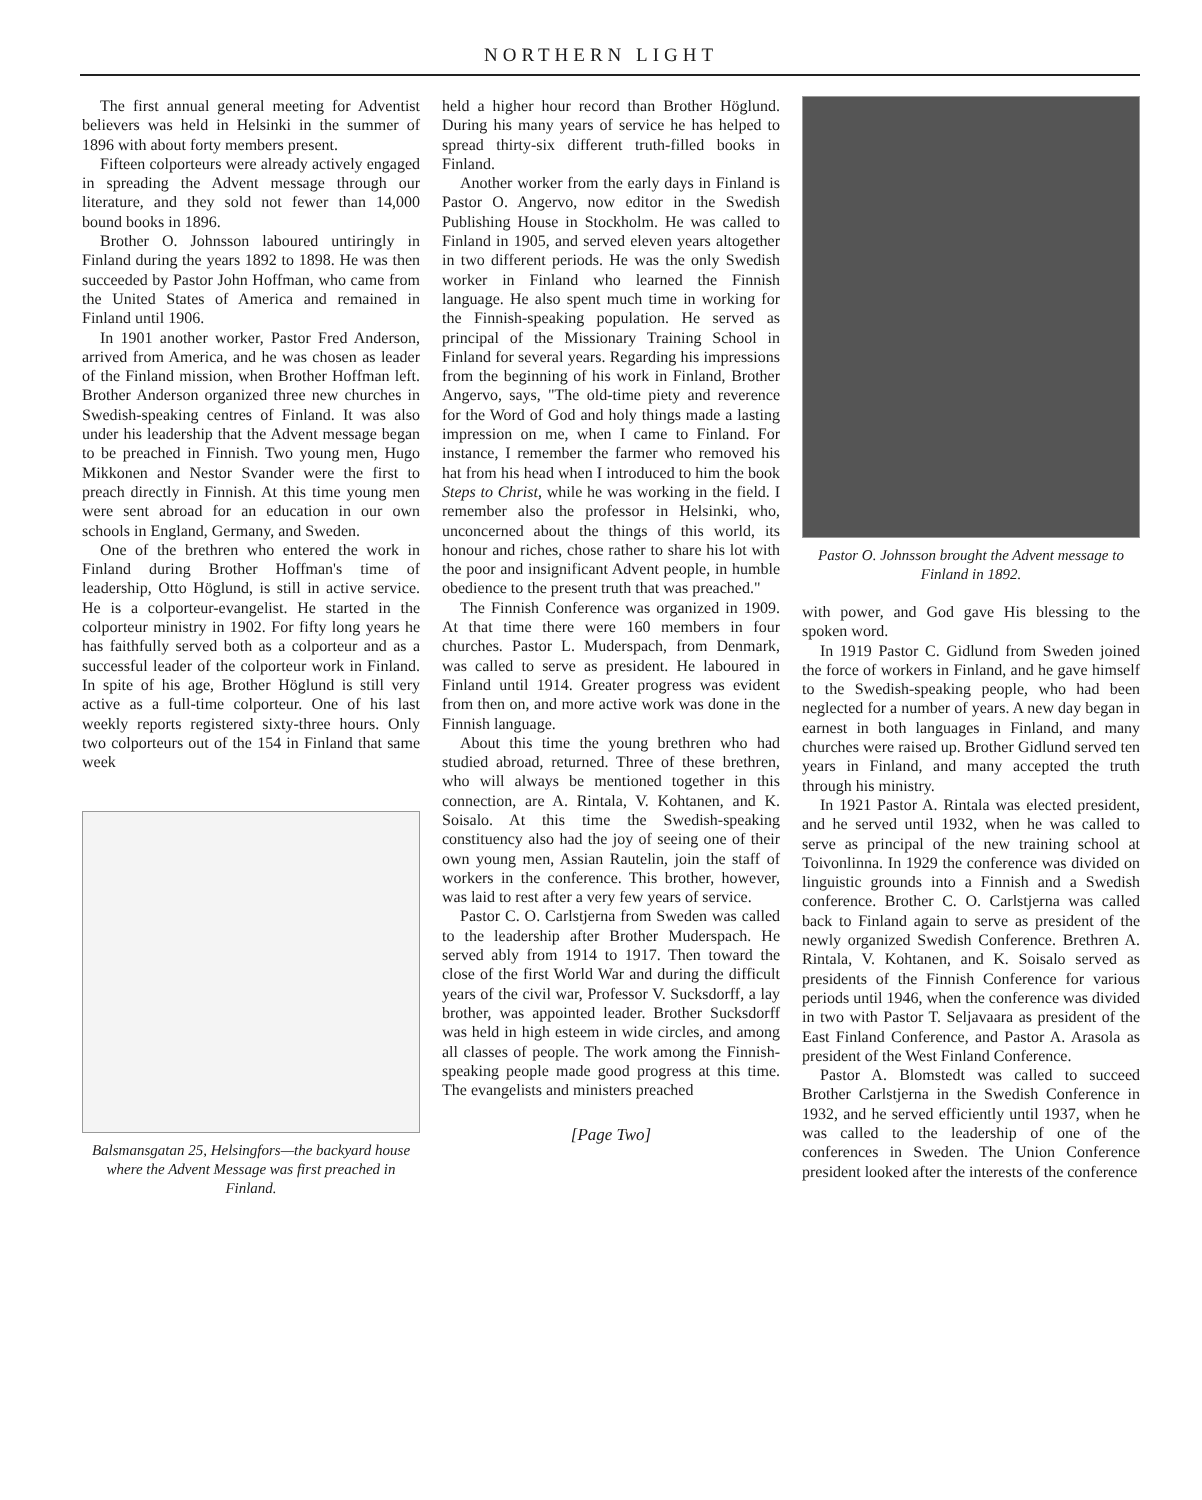NORTHERN LIGHT
The first annual general meeting for Adventist believers was held in Helsinki in the summer of 1896 with about forty members present.
Fifteen colporteurs were already actively engaged in spreading the Advent message through our literature, and they sold not fewer than 14,000 bound books in 1896.
Brother O. Johnsson laboured untiringly in Finland during the years 1892 to 1898. He was then succeeded by Pastor John Hoffman, who came from the United States of America and remained in Finland until 1906.
In 1901 another worker, Pastor Fred Anderson, arrived from America, and he was chosen as leader of the Finland mission, when Brother Hoffman left. Brother Anderson organized three new churches in Swedish-speaking centres of Finland. It was also under his leadership that the Advent message began to be preached in Finnish. Two young men, Hugo Mikkonen and Nestor Svander were the first to preach directly in Finnish. At this time young men were sent abroad for an education in our own schools in England, Germany, and Sweden.
One of the brethren who entered the work in Finland during Brother Hoffman's time of leadership, Otto Höglund, is still in active service. He is a colporteur-evangelist. He started in the colporteur ministry in 1902. For fifty long years he has faithfully served both as a colporteur and as a successful leader of the colporteur work in Finland. In spite of his age, Brother Höglund is still very active as a full-time colporteur. One of his last weekly reports registered sixty-three hours. Only two colporteurs out of the 154 in Finland that same week
Balsmansgatan 25, Helsingfors—the backyard house where the Advent Message was first preached in Finland.
held a higher hour record than Brother Höglund. During his many years of service he has helped to spread thirty-six different truth-filled books in Finland.
Another worker from the early days in Finland is Pastor O. Angervo, now editor in the Swedish Publishing House in Stockholm. He was called to Finland in 1905, and served eleven years altogether in two different periods. He was the only Swedish worker in Finland who learned the Finnish language. He also spent much time in working for the Finnish-speaking population. He served as principal of the Missionary Training School in Finland for several years. Regarding his impressions from the beginning of his work in Finland, Brother Angervo, says, "The old-time piety and reverence for the Word of God and holy things made a lasting impression on me, when I came to Finland. For instance, I remember the farmer who removed his hat from his head when I introduced to him the book Steps to Christ, while he was working in the field. I remember also the professor in Helsinki, who, unconcerned about the things of this world, its honour and riches, chose rather to share his lot with the poor and insignificant Advent people, in humble obedience to the present truth that was preached."
The Finnish Conference was organized in 1909. At that time there were 160 members in four churches. Pastor L. Muderspach, from Denmark, was called to serve as president. He laboured in Finland until 1914. Greater progress was evident from then on, and more active work was done in the Finnish language.
About this time the young brethren who had studied abroad, returned. Three of these brethren, who will always be mentioned together in this connection, are A. Rintala, V. Kohtanen, and K. Soisalo. At this time the Swedish-speaking constituency also had the joy of seeing one of their own young men, Assian Rautelin, join the staff of workers in the conference. This brother, however, was laid to rest after a very few years of service.
Pastor C. O. Carlstjerna from Sweden was called to the leadership after Brother Muderspach. He served ably from 1914 to 1917. Then toward the close of the first World War and during the difficult years of the civil war, Professor V. Sucksdorff, a lay brother, was appointed leader. Brother Sucksdorff was held in high esteem in wide circles, and among all classes of people. The work among the Finnish-speaking people made good progress at this time. The evangelists and ministers preached
[Page Two]
Pastor O. Johnsson brought the Advent message to Finland in 1892.
with power, and God gave His blessing to the spoken word.
In 1919 Pastor C. Gidlund from Sweden joined the force of workers in Finland, and he gave himself to the Swedish-speaking people, who had been neglected for a number of years. A new day began in earnest in both languages in Finland, and many churches were raised up. Brother Gidlund served ten years in Finland, and many accepted the truth through his ministry.
In 1921 Pastor A. Rintala was elected president, and he served until 1932, when he was called to serve as principal of the new training school at Toivonlinna. In 1929 the conference was divided on linguistic grounds into a Finnish and a Swedish conference. Brother C. O. Carlstjerna was called back to Finland again to serve as president of the newly organized Swedish Conference. Brethren A. Rintala, V. Kohtanen, and K. Soisalo served as presidents of the Finnish Conference for various periods until 1946, when the conference was divided in two with Pastor T. Seljavaara as president of the East Finland Conference, and Pastor A. Arasola as president of the West Finland Conference.
Pastor A. Blomstedt was called to succeed Brother Carlstjerna in the Swedish Conference in 1932, and he served efficiently until 1937, when he was called to the leadership of one of the conferences in Sweden. The Union Conference president looked after the interests of the conference